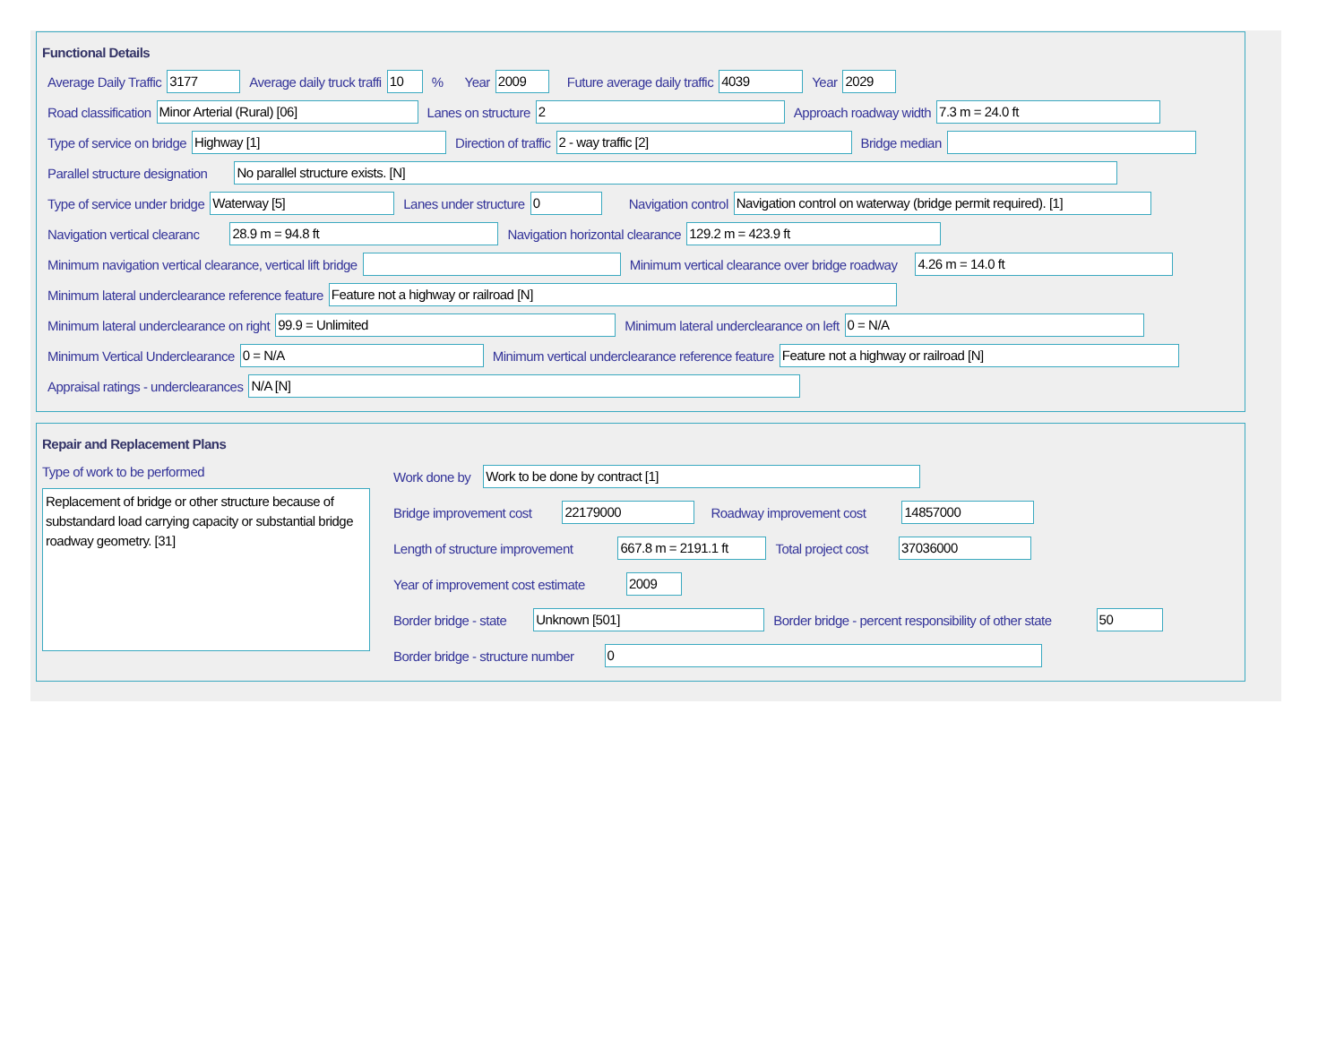Functional Details
Average Daily Traffic 3177 Average daily truck traffi 10% Year 2009 Future average daily traffic 4039 Year 2029
Road classification Minor Arterial (Rural) [06] Lanes on structure 2 Approach roadway width 7.3 m = 24.0 ft
Type of service on bridge Highway [1] Direction of traffic 2 - way traffic [2] Bridge median
Parallel structure designation No parallel structure exists. [N]
Type of service under bridge Waterway [5] Lanes under structure 0 Navigation control Navigation control on waterway (bridge permit required). [1]
Navigation vertical clearanc 28.9 m = 94.8 ft Navigation horizontal clearance 129.2 m = 423.9 ft
Minimum navigation vertical clearance, vertical lift bridge Minimum vertical clearance over bridge roadway 4.26 m = 14.0 ft
Minimum lateral underclearance reference feature Feature not a highway or railroad [N]
Minimum lateral underclearance on right 99.9 = Unlimited Minimum lateral underclearance on left 0 = N/A
Minimum Vertical Underclearance 0 = N/A Minimum vertical underclearance reference feature Feature not a highway or railroad [N]
Appraisal ratings - underclearances N/A [N]
Repair and Replacement Plans
Type of work to be performed
Replacement of bridge or other structure because of substandard load carrying capacity or substantial bridge roadway geometry. [31]
Work done by Work to be done by contract [1]
Bridge improvement cost 22179000 Roadway improvement cost 14857000
Length of structure improvement 667.8 m = 2191.1 ft Total project cost 37036000
Year of improvement cost estimate 2009
Border bridge - state Unknown [501] Border bridge - percent responsibility of other state 50
Border bridge - structure number 0